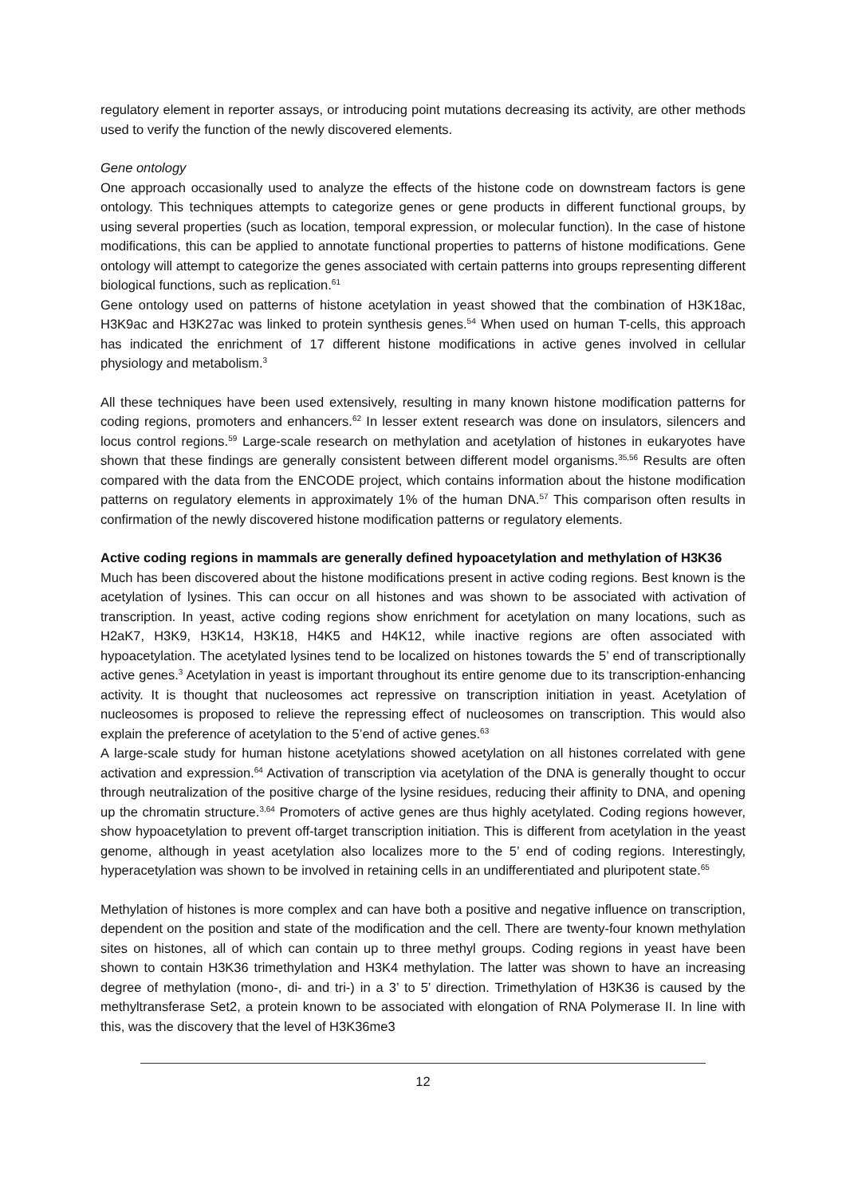regulatory element in reporter assays, or introducing point mutations decreasing its activity, are other methods used to verify the function of the newly discovered elements.
Gene ontology
One approach occasionally used to analyze the effects of the histone code on downstream factors is gene ontology. This techniques attempts to categorize genes or gene products in different functional groups, by using several properties (such as location, temporal expression, or molecular function). In the case of histone modifications, this can be applied to annotate functional properties to patterns of histone modifications. Gene ontology will attempt to categorize the genes associated with certain patterns into groups representing different biological functions, such as replication.<sup>61</sup>
Gene ontology used on patterns of histone acetylation in yeast showed that the combination of H3K18ac, H3K9ac and H3K27ac was linked to protein synthesis genes.<sup>54</sup> When used on human T-cells, this approach has indicated the enrichment of 17 different histone modifications in active genes involved in cellular physiology and metabolism.<sup>3</sup>
All these techniques have been used extensively, resulting in many known histone modification patterns for coding regions, promoters and enhancers.<sup>62</sup> In lesser extent research was done on insulators, silencers and locus control regions.<sup>59</sup> Large-scale research on methylation and acetylation of histones in eukaryotes have shown that these findings are generally consistent between different model organisms.<sup>35,56</sup> Results are often compared with the data from the ENCODE project, which contains information about the histone modification patterns on regulatory elements in approximately 1% of the human DNA.<sup>57</sup> This comparison often results in confirmation of the newly discovered histone modification patterns or regulatory elements.
Active coding regions in mammals are generally defined hypoacetylation and methylation of H3K36
Much has been discovered about the histone modifications present in active coding regions. Best known is the acetylation of lysines. This can occur on all histones and was shown to be associated with activation of transcription. In yeast, active coding regions show enrichment for acetylation on many locations, such as H2aK7, H3K9, H3K14, H3K18, H4K5 and H4K12, while inactive regions are often associated with hypoacetylation. The acetylated lysines tend to be localized on histones towards the 5’ end of transcriptionally active genes.<sup>3</sup> Acetylation in yeast is important throughout its entire genome due to its transcription-enhancing activity. It is thought that nucleosomes act repressive on transcription initiation in yeast. Acetylation of nucleosomes is proposed to relieve the repressing effect of nucleosomes on transcription. This would also explain the preference of acetylation to the 5’end of active genes.<sup>63</sup>
A large-scale study for human histone acetylations showed acetylation on all histones correlated with gene activation and expression.<sup>64</sup> Activation of transcription via acetylation of the DNA is generally thought to occur through neutralization of the positive charge of the lysine residues, reducing their affinity to DNA, and opening up the chromatin structure.<sup>3,64</sup> Promoters of active genes are thus highly acetylated. Coding regions however, show hypoacetylation to prevent off-target transcription initiation. This is different from acetylation in the yeast genome, although in yeast acetylation also localizes more to the 5’ end of coding regions. Interestingly, hyperacetylation was shown to be involved in retaining cells in an undifferentiated and pluripotent state.<sup>65</sup>
Methylation of histones is more complex and can have both a positive and negative influence on transcription, dependent on the position and state of the modification and the cell. There are twenty-four known methylation sites on histones, all of which can contain up to three methyl groups. Coding regions in yeast have been shown to contain H3K36 trimethylation and H3K4 methylation. The latter was shown to have an increasing degree of methylation (mono-, di- and tri-) in a 3’ to 5’ direction. Trimethylation of H3K36 is caused by the methyltransferase Set2, a protein known to be associated with elongation of RNA Polymerase II. In line with this, was the discovery that the level of H3K36me3
12